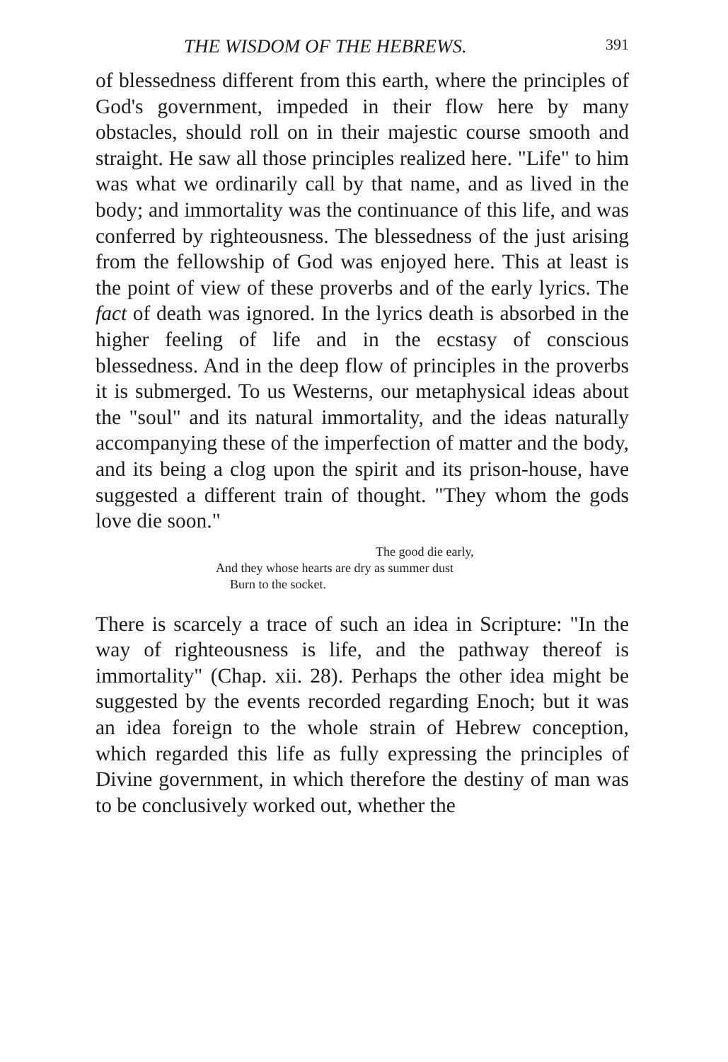THE WISDOM OF THE HEBREWS. 391
of blessedness different from this earth, where the principles of God's government, impeded in their flow here by many obstacles, should roll on in their majestic course smooth and straight. He saw all those principles realized here. "Life" to him was what we ordinarily call by that name, and as lived in the body; and immortality was the continuance of this life, and was conferred by righteousness. The blessedness of the just arising from the fellowship of God was enjoyed here. This at least is the point of view of these proverbs and of the early lyrics. The fact of death was ignored. In the lyrics death is absorbed in the higher feeling of life and in the ecstasy of conscious blessedness. And in the deep flow of principles in the proverbs it is submerged. To us Westerns, our metaphysical ideas about the "soul" and its natural immortality, and the ideas naturally accompanying these of the imperfection of matter and the body, and its being a clog upon the spirit and its prison-house, have suggested a different train of thought. "They whom the gods love die soon."
The good die early,
And they whose hearts are dry as summer dust
Burn to the socket.
There is scarcely a trace of such an idea in Scripture: "In the way of righteousness is life, and the pathway thereof is immortality" (Chap. xii. 28). Perhaps the other idea might be suggested by the events recorded regarding Enoch; but it was an idea foreign to the whole strain of Hebrew conception, which regarded this life as fully expressing the principles of Divine government, in which therefore the destiny of man was to be conclusively worked out, whether the